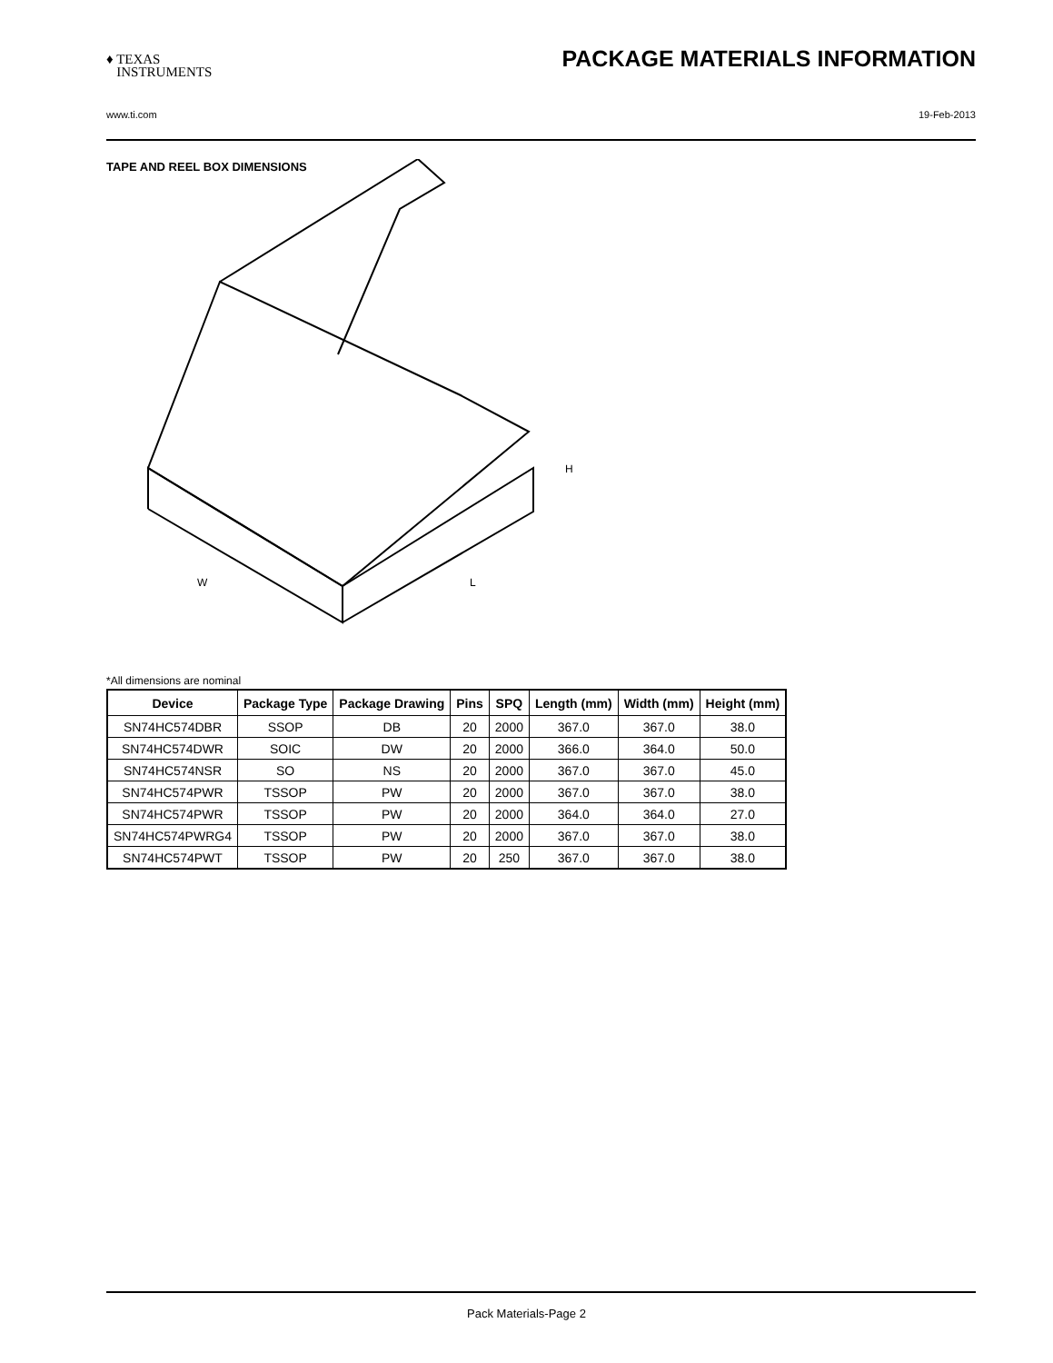♦ TEXAS
INSTRUMENTS
PACKAGE MATERIALS INFORMATION
www.ti.com 19-Feb-2013
TAPE AND REEL BOX DIMENSIONS
W
L
H
*All dimensions are nominal
| Device | Package Type | Package Drawing | Pins | SPQ | Length (mm) | Width (mm) | Height (mm) |
| --- | --- | --- | --- | --- | --- | --- | --- |
| SN74HC574DBR | SSOP | DB | 20 | 2000 | 367.0 | 367.0 | 38.0 |
| SN74HC574DWR | SOIC | DW | 20 | 2000 | 366.0 | 364.0 | 50.0 |
| SN74HC574NSR | SO | NS | 20 | 2000 | 367.0 | 367.0 | 45.0 |
| SN74HC574PWR | TSSOP | PW | 20 | 2000 | 367.0 | 367.0 | 38.0 |
| SN74HC574PWR | TSSOP | PW | 20 | 2000 | 364.0 | 364.0 | 27.0 |
| SN74HC574PWRG4 | TSSOP | PW | 20 | 2000 | 367.0 | 367.0 | 38.0 |
| SN74HC574PWT | TSSOP | PW | 20 | 250 | 367.0 | 367.0 | 38.0 |
Pack Materials-Page 2